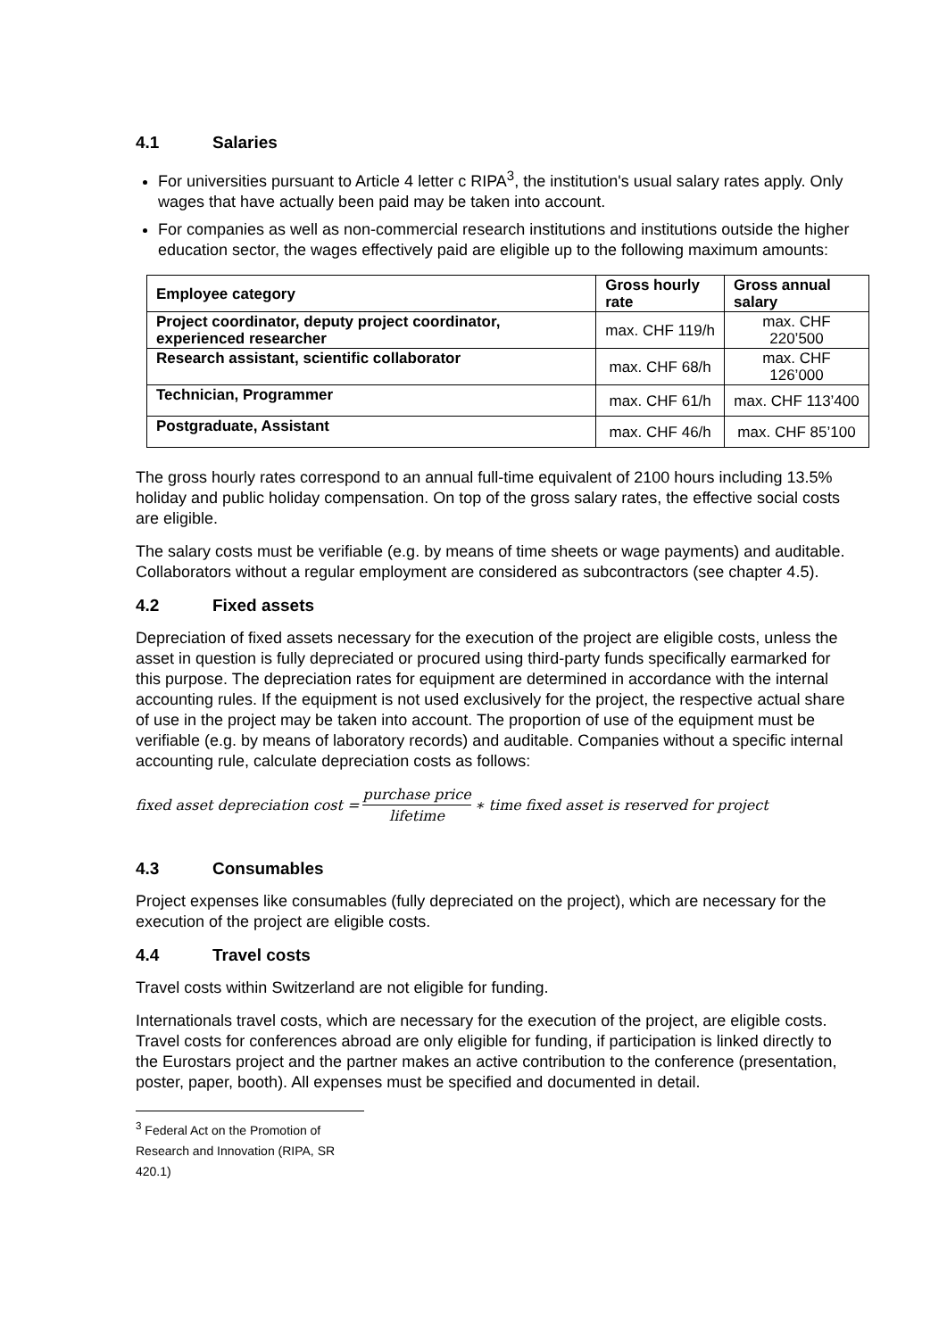4.1 Salaries
For universities pursuant to Article 4 letter c RIPA<sup>3</sup>, the institution's usual salary rates apply. Only wages that have actually been paid may be taken into account.
For companies as well as non-commercial research institutions and institutions outside the higher education sector, the wages effectively paid are eligible up to the following maximum amounts:
| Employee category | Gross hourly rate | Gross annual salary |
| --- | --- | --- |
| Project coordinator, deputy project coordinator, experienced researcher | max. CHF 119/h | max. CHF 220’500 |
| Research assistant, scientific collaborator | max. CHF 68/h | max. CHF 126’000 |
| Technician, Programmer | max. CHF 61/h | max. CHF 113’400 |
| Postgraduate, Assistant | max. CHF 46/h | max. CHF 85’100 |
The gross hourly rates correspond to an annual full-time equivalent of 2100 hours including 13.5% holiday and public holiday compensation. On top of the gross salary rates, the effective social costs are eligible.
The salary costs must be verifiable (e.g. by means of time sheets or wage payments) and auditable. Collaborators without a regular employment are considered as subcontractors (see chapter 4.5).
4.2 Fixed assets
Depreciation of fixed assets necessary for the execution of the project are eligible costs, unless the asset in question is fully depreciated or procured using third-party funds specifically earmarked for this purpose. The depreciation rates for equipment are determined in accordance with the internal accounting rules. If the equipment is not used exclusively for the project, the respective actual share of use in the project may be taken into account. The proportion of use of the equipment must be verifiable (e.g. by means of laboratory records) and auditable. Companies without a specific internal accounting rule, calculate depreciation costs as follows:
fixed asset depreciation cost = purchase price lifetime ∗ time fixed asset is reserved for project
4.3 Consumables
Project expenses like consumables (fully depreciated on the project), which are necessary for the execution of the project are eligible costs.
4.4 Travel costs
Travel costs within Switzerland are not eligible for funding.
Internationals travel costs, which are necessary for the execution of the project, are eligible costs. Travel costs for conferences abroad are only eligible for funding, if participation is linked directly to the Eurostars project and the partner makes an active contribution to the conference (presentation, poster, paper, booth). All expenses must be specified and documented in detail.
<sup>3</sup> Federal Act on the Promotion of Research and Innovation (RIPA, SR 420.1)